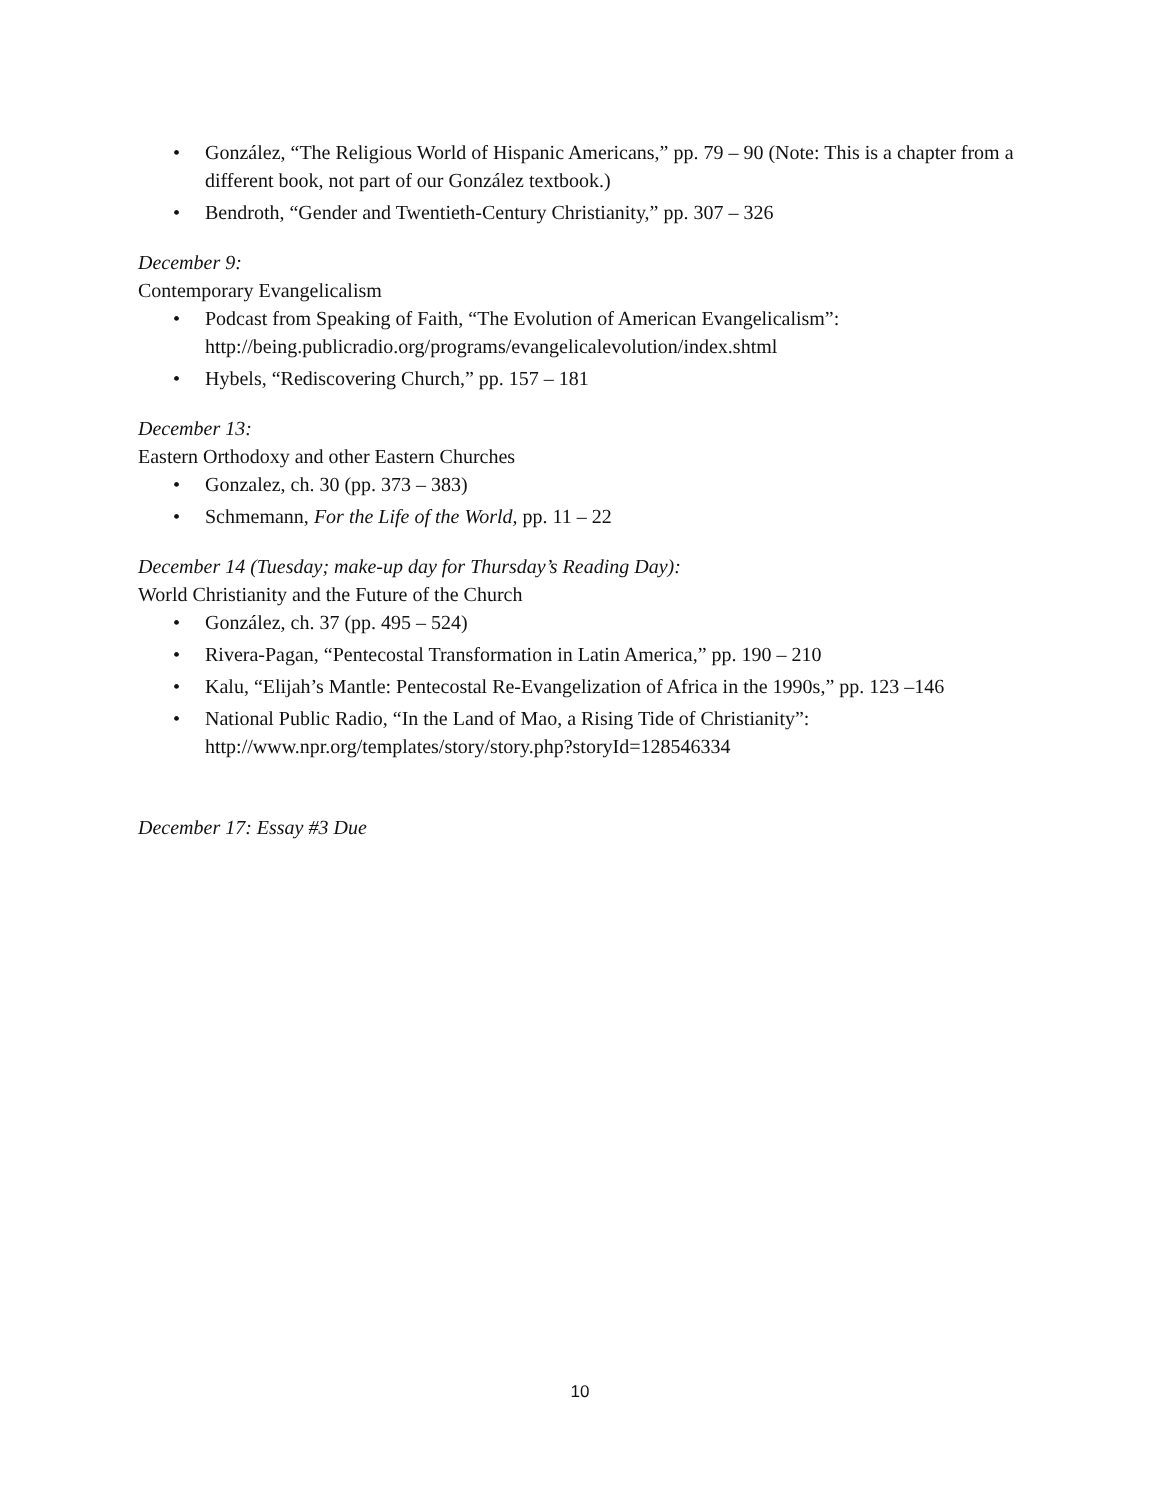• González, “The Religious World of Hispanic Americans,” pp. 79 – 90 (Note: This is a chapter from a different book, not part of our González textbook.)
• Bendroth, “Gender and Twentieth-Century Christianity,” pp. 307 – 326
December 9:
Contemporary Evangelicalism
• Podcast from Speaking of Faith, “The Evolution of American Evangelicalism”: http://being.publicradio.org/programs/evangelicalevolution/index.shtml
• Hybels, “Rediscovering Church,” pp. 157 – 181
December 13:
Eastern Orthodoxy and other Eastern Churches
• Gonzalez, ch. 30 (pp. 373 – 383)
• Schmemann, For the Life of the World, pp. 11 – 22
December 14 (Tuesday; make-up day for Thursday’s Reading Day):
World Christianity and the Future of the Church
• González, ch. 37 (pp. 495 – 524)
• Rivera-Pagan, “Pentecostal Transformation in Latin America,” pp. 190 – 210
• Kalu, “Elijah’s Mantle: Pentecostal Re-Evangelization of Africa in the 1990s,” pp. 123 –146
• National Public Radio, “In the Land of Mao, a Rising Tide of Christianity”: http://www.npr.org/templates/story/story.php?storyId=128546334
December 17: Essay #3 Due
10